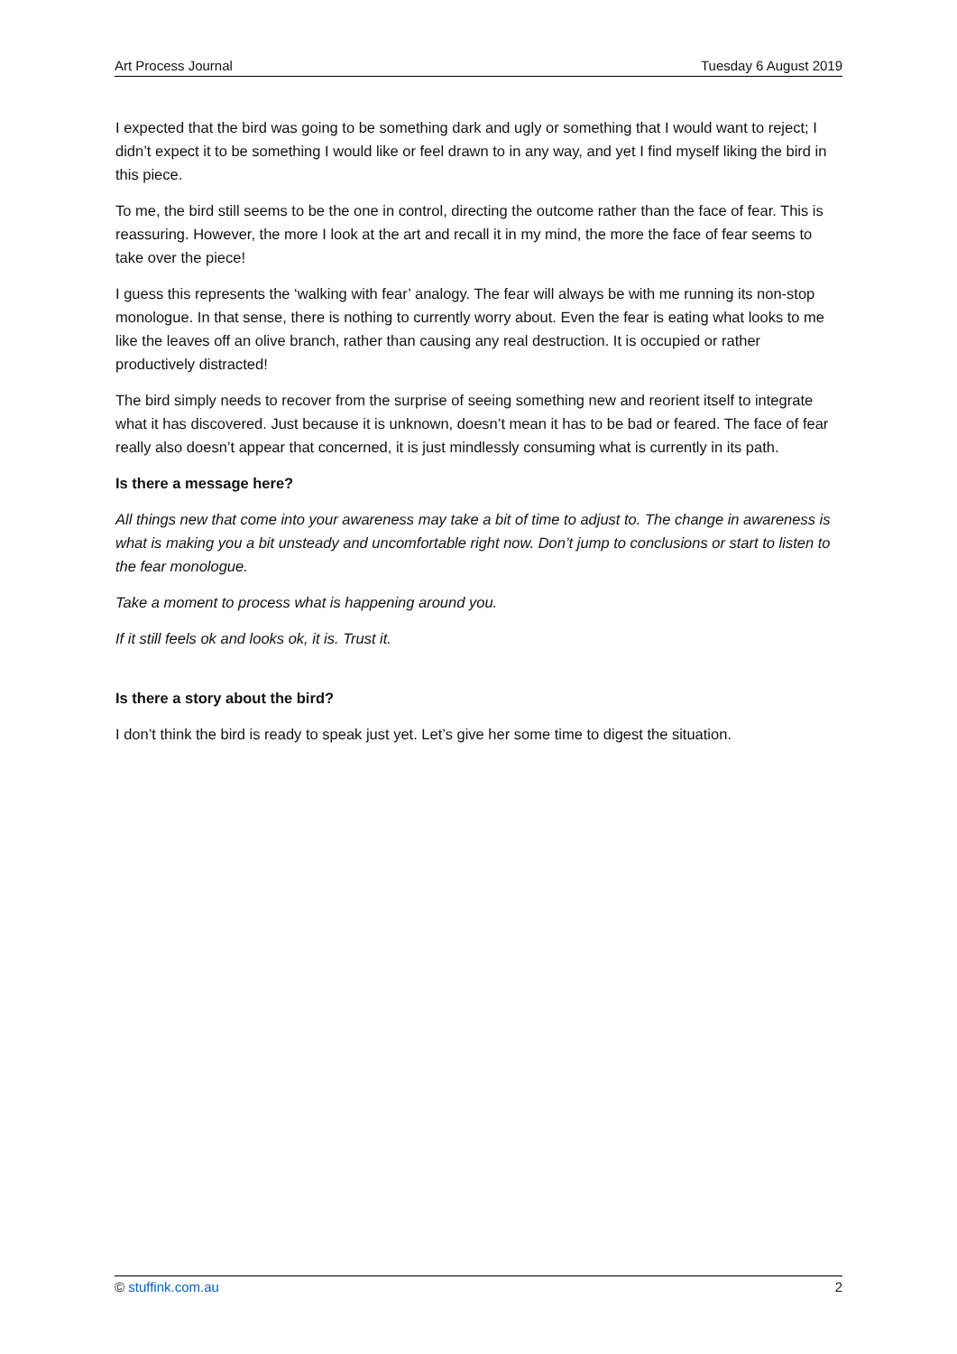Art Process Journal Tuesday 6 August 2019
I expected that the bird was going to be something dark and ugly or something that I would want to reject; I didn’t expect it to be something I would like or feel drawn to in any way, and yet I find myself liking the bird in this piece.
To me, the bird still seems to be the one in control, directing the outcome rather than the face of fear. This is reassuring. However, the more I look at the art and recall it in my mind, the more the face of fear seems to take over the piece!
I guess this represents the ‘walking with fear’ analogy. The fear will always be with me running its non-stop monologue. In that sense, there is nothing to currently worry about. Even the fear is eating what looks to me like the leaves off an olive branch, rather than causing any real destruction. It is occupied or rather productively distracted!
The bird simply needs to recover from the surprise of seeing something new and reorient itself to integrate what it has discovered. Just because it is unknown, doesn’t mean it has to be bad or feared. The face of fear really also doesn’t appear that concerned, it is just mindlessly consuming what is currently in its path.
Is there a message here?
All things new that come into your awareness may take a bit of time to adjust to. The change in awareness is what is making you a bit unsteady and uncomfortable right now. Don’t jump to conclusions or start to listen to the fear monologue.
Take a moment to process what is happening around you.
If it still feels ok and looks ok, it is. Trust it.
Is there a story about the bird?
I don’t think the bird is ready to speak just yet. Let’s give her some time to digest the situation.
© stuffink.com.au 2